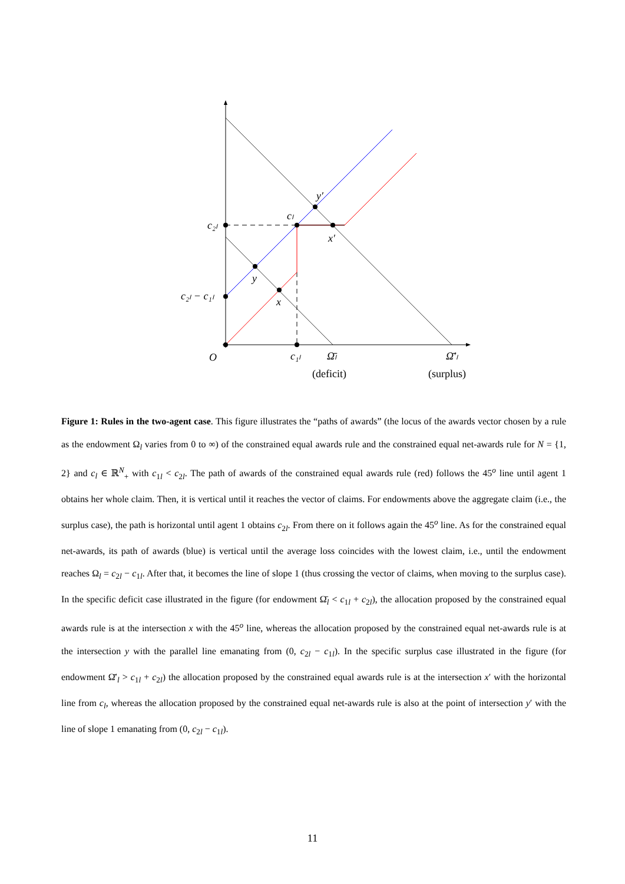c₂ₗ
c₂ₗ − c₁ₗ
cₗ
y′
x′
y
x
O
c₁ₗ
Ω̄ₗ
Ω̄′ₗ
(deficit)
(surplus)
Figure 1: Rules in the two-agent case. This figure illustrates the “paths of awards” (the locus of the awards vector chosen by a rule as the endowment Ω<sub>l</sub> varies from 0 to ∞) of the constrained equal awards rule and the constrained equal net-awards rule for N = {1, 2} and c<sub>l</sub> ∈ ℝ<sup>N</sup><sub>+</sub> with c<sub>1l</sub> < c<sub>2l</sub>. The path of awards of the constrained equal awards rule (red) follows the 45<sup>o</sup> line until agent 1 obtains her whole claim. Then, it is vertical until it reaches the vector of claims. For endowments above the aggregate claim (i.e., the surplus case), the path is horizontal until agent 1 obtains c<sub>2l</sub>. From there on it follows again the 45<sup>o</sup> line. As for the constrained equal net-awards, its path of awards (blue) is vertical until the average loss coincides with the lowest claim, i.e., until the endowment reaches Ω<sub>l</sub> = c<sub>2l</sub> − c<sub>1l</sub>. After that, it becomes the line of slope 1 (thus crossing the vector of claims, when moving to the surplus case). In the specific deficit case illustrated in the figure (for endowment Ω̄<sub>l</sub> < c<sub>1l</sub> + c<sub>2l</sub>), the allocation proposed by the constrained equal awards rule is at the intersection x with the 45<sup>o</sup> line, whereas the allocation proposed by the constrained equal net-awards rule is at the intersection y with the parallel line emanating from (0, c<sub>2l</sub> − c<sub>1l</sub>). In the specific surplus case illustrated in the figure (for endowment Ω̄′<sub>l</sub> > c<sub>1l</sub> + c<sub>2l</sub>) the allocation proposed by the constrained equal awards rule is at the intersection x′ with the horizontal line from c<sub>l</sub>, whereas the allocation proposed by the constrained equal net-awards rule is also at the point of intersection y′ with the line of slope 1 emanating from (0, c<sub>2l</sub> − c<sub>1l</sub>).
11